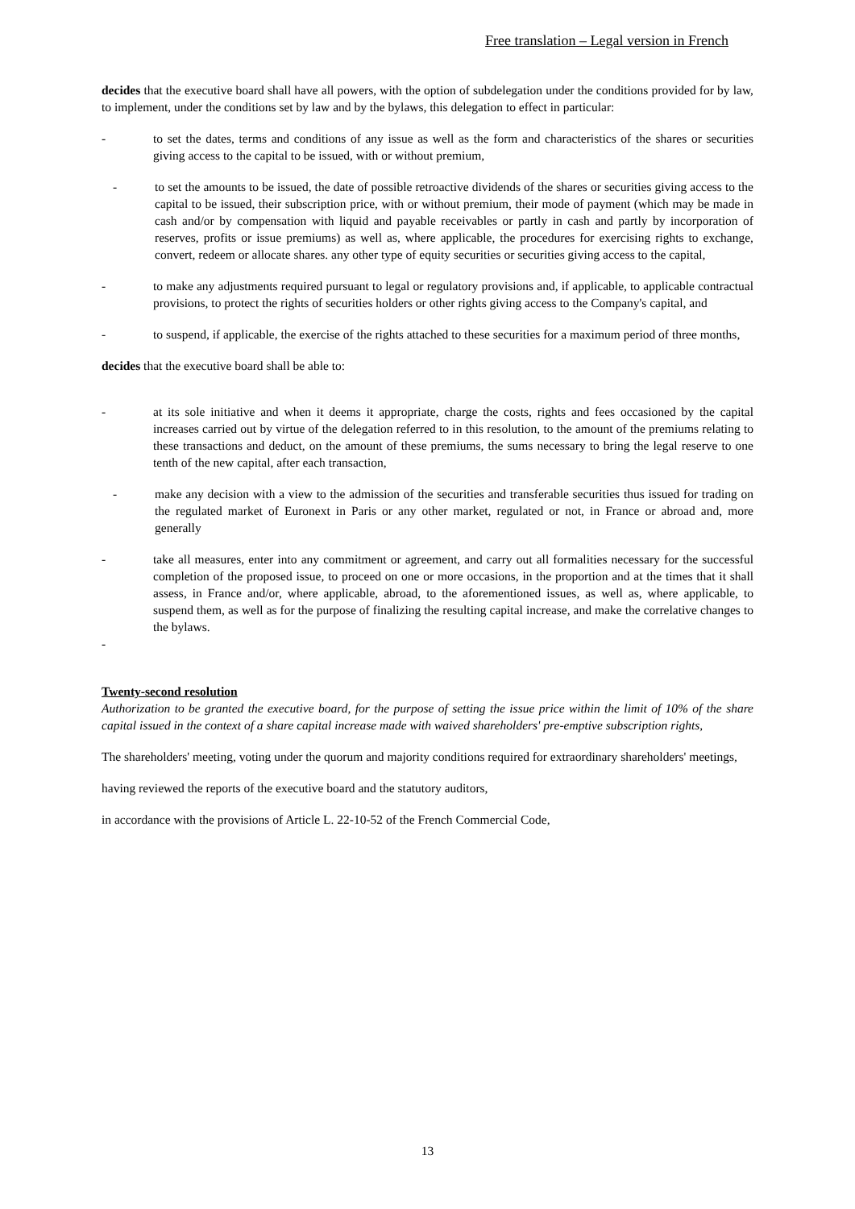Free translation – Legal version in French
decides that the executive board shall have all powers, with the option of subdelegation under the conditions provided for by law, to implement, under the conditions set by law and by the bylaws, this delegation to effect in particular:
- to set the dates, terms and conditions of any issue as well as the form and characteristics of the shares or securities giving access to the capital to be issued, with or without premium,
- to set the amounts to be issued, the date of possible retroactive dividends of the shares or securities giving access to the capital to be issued, their subscription price, with or without premium, their mode of payment (which may be made in cash and/or by compensation with liquid and payable receivables or partly in cash and partly by incorporation of reserves, profits or issue premiums) as well as, where applicable, the procedures for exercising rights to exchange, convert, redeem or allocate shares. any other type of equity securities or securities giving access to the capital,
- to make any adjustments required pursuant to legal or regulatory provisions and, if applicable, to applicable contractual provisions, to protect the rights of securities holders or other rights giving access to the Company's capital, and
- to suspend, if applicable, the exercise of the rights attached to these securities for a maximum period of three months,
decides that the executive board shall be able to:
- at its sole initiative and when it deems it appropriate, charge the costs, rights and fees occasioned by the capital increases carried out by virtue of the delegation referred to in this resolution, to the amount of the premiums relating to these transactions and deduct, on the amount of these premiums, the sums necessary to bring the legal reserve to one tenth of the new capital, after each transaction,
- make any decision with a view to the admission of the securities and transferable securities thus issued for trading on the regulated market of Euronext in Paris or any other market, regulated or not, in France or abroad and, more generally
- take all measures, enter into any commitment or agreement, and carry out all formalities necessary for the successful completion of the proposed issue, to proceed on one or more occasions, in the proportion and at the times that it shall assess, in France and/or, where applicable, abroad, to the aforementioned issues, as well as, where applicable, to suspend them, as well as for the purpose of finalizing the resulting capital increase, and make the correlative changes to the bylaws.
-
Twenty-second resolution
Authorization to be granted the executive board, for the purpose of setting the issue price within the limit of 10% of the share capital issued in the context of a share capital increase made with waived shareholders' pre-emptive subscription rights,
The shareholders' meeting, voting under the quorum and majority conditions required for extraordinary shareholders' meetings,
having reviewed the reports of the executive board and the statutory auditors,
in accordance with the provisions of Article L. 22-10-52 of the French Commercial Code,
13